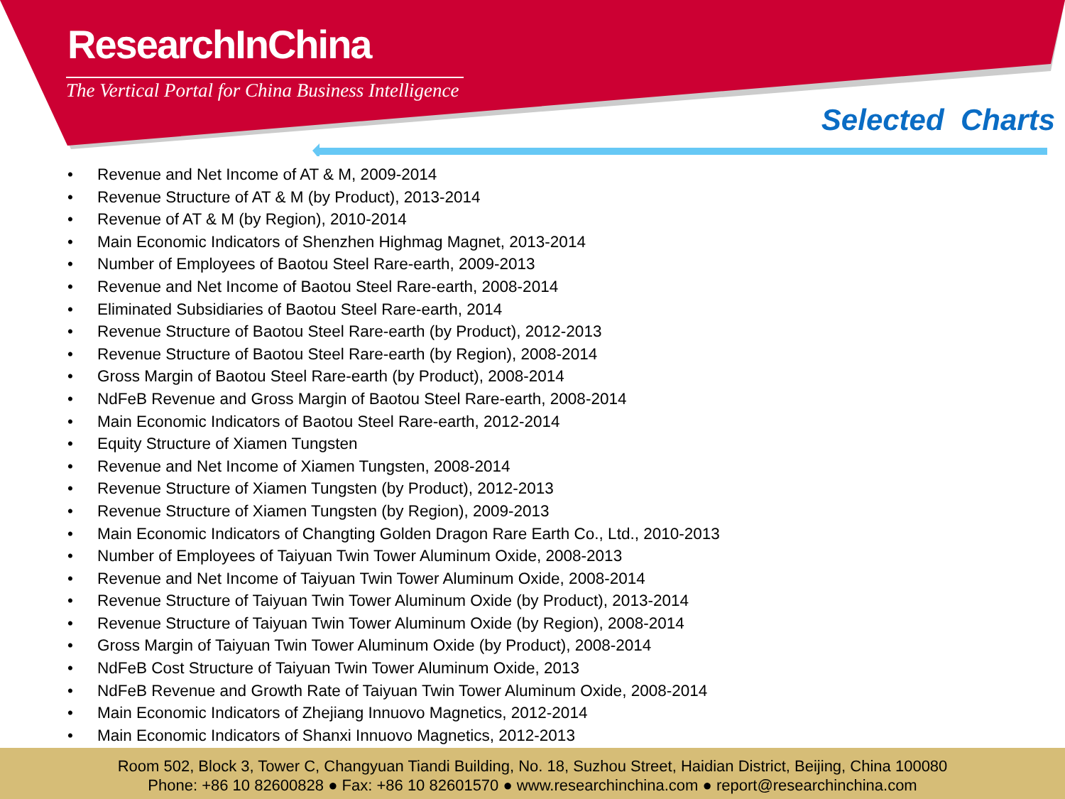ResearchInChina
The Vertical Portal for China Business Intelligence
Selected Charts
• Revenue and Net Income of AT & M, 2009-2014
• Revenue Structure of AT & M (by Product), 2013-2014
• Revenue of AT & M (by Region), 2010-2014
• Main Economic Indicators of Shenzhen Highmag Magnet, 2013-2014
• Number of Employees of Baotou Steel Rare-earth, 2009-2013
• Revenue and Net Income of Baotou Steel Rare-earth, 2008-2014
• Eliminated Subsidiaries of Baotou Steel Rare-earth, 2014
• Revenue Structure of Baotou Steel Rare-earth (by Product), 2012-2013
• Revenue Structure of Baotou Steel Rare-earth (by Region), 2008-2014
• Gross Margin of Baotou Steel Rare-earth (by Product), 2008-2014
• NdFeB Revenue and Gross Margin of Baotou Steel Rare-earth, 2008-2014
• Main Economic Indicators of Baotou Steel Rare-earth, 2012-2014
• Equity Structure of Xiamen Tungsten
• Revenue and Net Income of Xiamen Tungsten, 2008-2014
• Revenue Structure of Xiamen Tungsten (by Product), 2012-2013
• Revenue Structure of Xiamen Tungsten (by Region), 2009-2013
• Main Economic Indicators of Changting Golden Dragon Rare Earth Co., Ltd., 2010-2013
• Number of Employees of Taiyuan Twin Tower Aluminum Oxide, 2008-2013
• Revenue and Net Income of Taiyuan Twin Tower Aluminum Oxide, 2008-2014
• Revenue Structure of Taiyuan Twin Tower Aluminum Oxide (by Product), 2013-2014
• Revenue Structure of Taiyuan Twin Tower Aluminum Oxide (by Region), 2008-2014
• Gross Margin of Taiyuan Twin Tower Aluminum Oxide (by Product), 2008-2014
• NdFeB Cost Structure of Taiyuan Twin Tower Aluminum Oxide, 2013
• NdFeB Revenue and Growth Rate of Taiyuan Twin Tower Aluminum Oxide, 2008-2014
• Main Economic Indicators of Zhejiang Innuovo Magnetics, 2012-2014
• Main Economic Indicators of Shanxi Innuovo Magnetics, 2012-2013
Room 502, Block 3, Tower C, Changyuan Tiandi Building, No. 18, Suzhou Street, Haidian District, Beijing, China 100080
Phone: +86 10 82600828 ● Fax: +86 10 82601570 ● www.researchinchina.com ● report@researchinchina.com